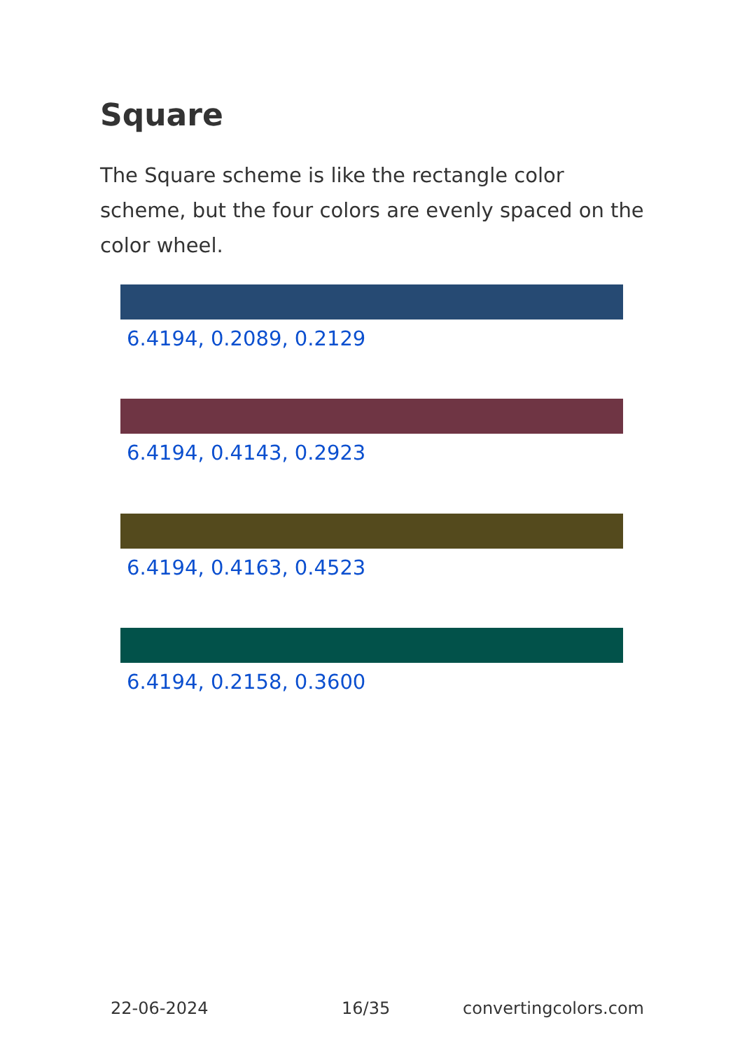Square
The Square scheme is like the rectangle color scheme, but the four colors are evenly spaced on the color wheel.
6.4194, 0.2089, 0.2129
6.4194, 0.4143, 0.2923
6.4194, 0.4163, 0.4523
6.4194, 0.2158, 0.3600
22-06-2024 16/35 convertingcolors.com